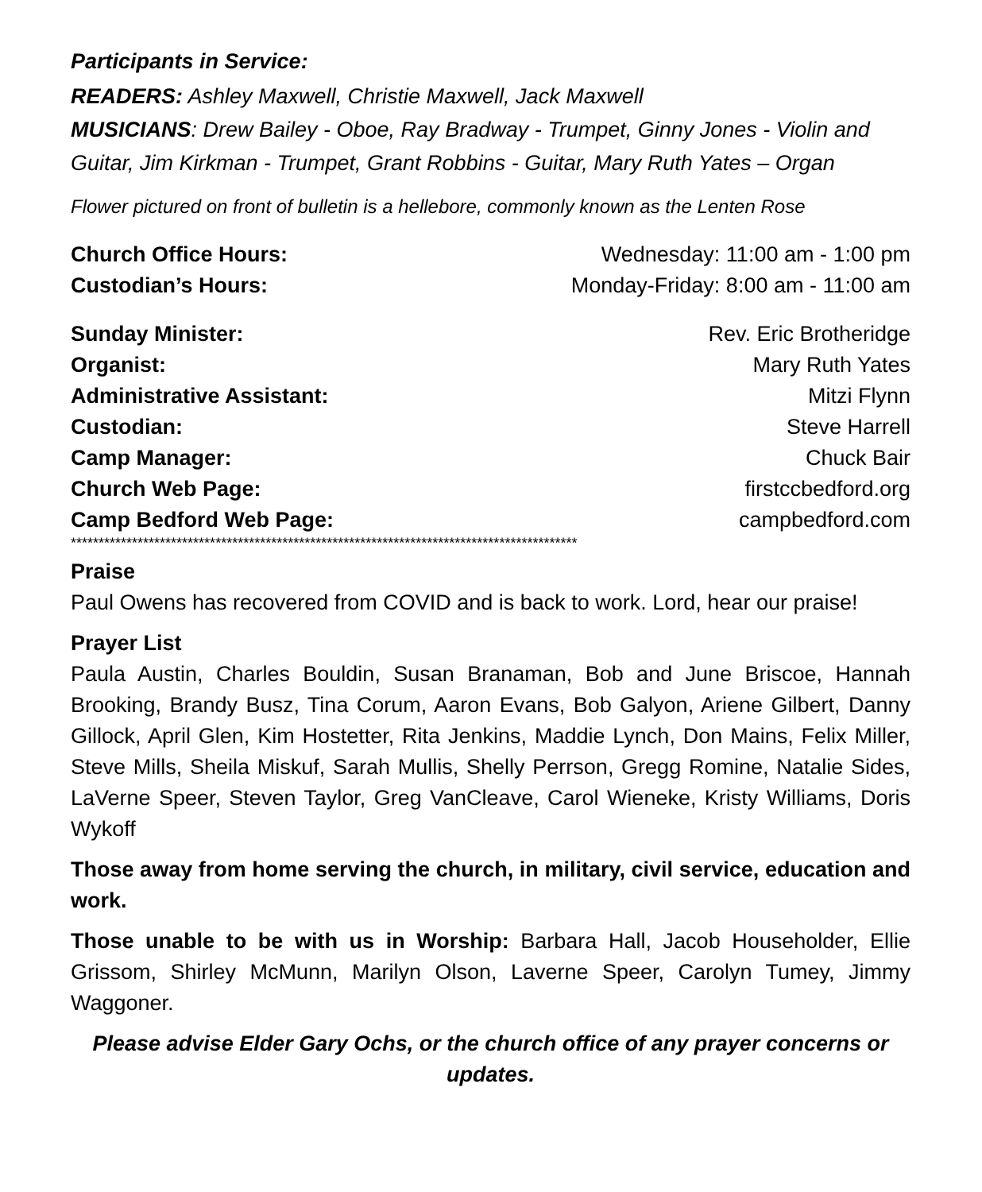Participants in Service:
READERS: Ashley Maxwell, Christie Maxwell, Jack Maxwell
MUSICIANS: Drew Bailey - Oboe, Ray Bradway - Trumpet, Ginny Jones - Violin and Guitar, Jim Kirkman - Trumpet, Grant Robbins - Guitar, Mary Ruth Yates – Organ
Flower pictured on front of bulletin is a hellebore, commonly known as the Lenten Rose
Church Office Hours: Wednesday: 11:00 am - 1:00 pm
Custodian’s Hours: Monday-Friday: 8:00 am - 11:00 am
Sunday Minister: Rev. Eric Brotheridge
Organist: Mary Ruth Yates
Administrative Assistant: Mitzi Flynn
Custodian: Steve Harrell
Camp Manager: Chuck Bair
Church Web Page: firstccbedford.org
Camp Bedford Web Page: campbedford.com
*******************************************************************************************
Praise
Paul Owens has recovered from COVID and is back to work. Lord, hear our praise!
Prayer List
Paula Austin, Charles Bouldin, Susan Branaman, Bob and June Briscoe, Hannah Brooking, Brandy Busz, Tina Corum, Aaron Evans, Bob Galyon, Ariene Gilbert, Danny Gillock, April Glen, Kim Hostetter, Rita Jenkins, Maddie Lynch, Don Mains, Felix Miller, Steve Mills, Sheila Miskuf, Sarah Mullis, Shelly Perrson, Gregg Romine, Natalie Sides, LaVerne Speer, Steven Taylor, Greg VanCleave, Carol Wieneke, Kristy Williams, Doris Wykoff
Those away from home serving the church, in military, civil service, education and work.
Those unable to be with us in Worship: Barbara Hall, Jacob Householder, Ellie Grissom, Shirley McMunn, Marilyn Olson, Laverne Speer, Carolyn Tumey, Jimmy Waggoner.
Please advise Elder Gary Ochs, or the church office of any prayer concerns or updates.